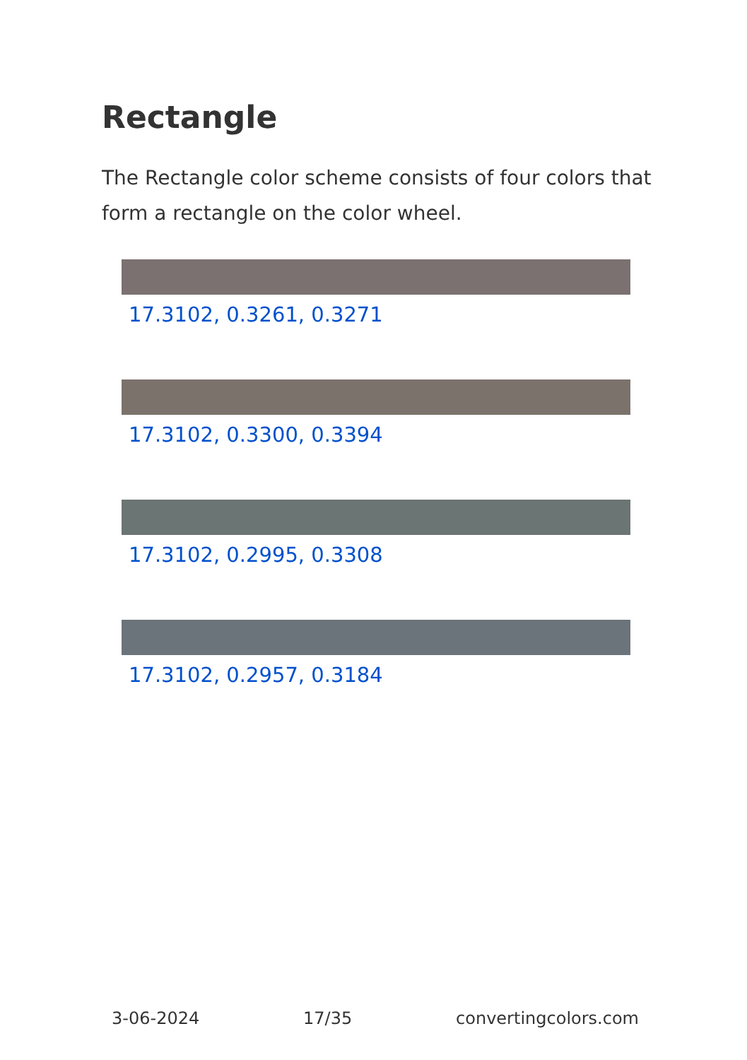Rectangle
The Rectangle color scheme consists of four colors that form a rectangle on the color wheel.
17.3102, 0.3261, 0.3271
17.3102, 0.3300, 0.3394
17.3102, 0.2995, 0.3308
17.3102, 0.2957, 0.3184
3-06-2024 17/35 convertingcolors.com